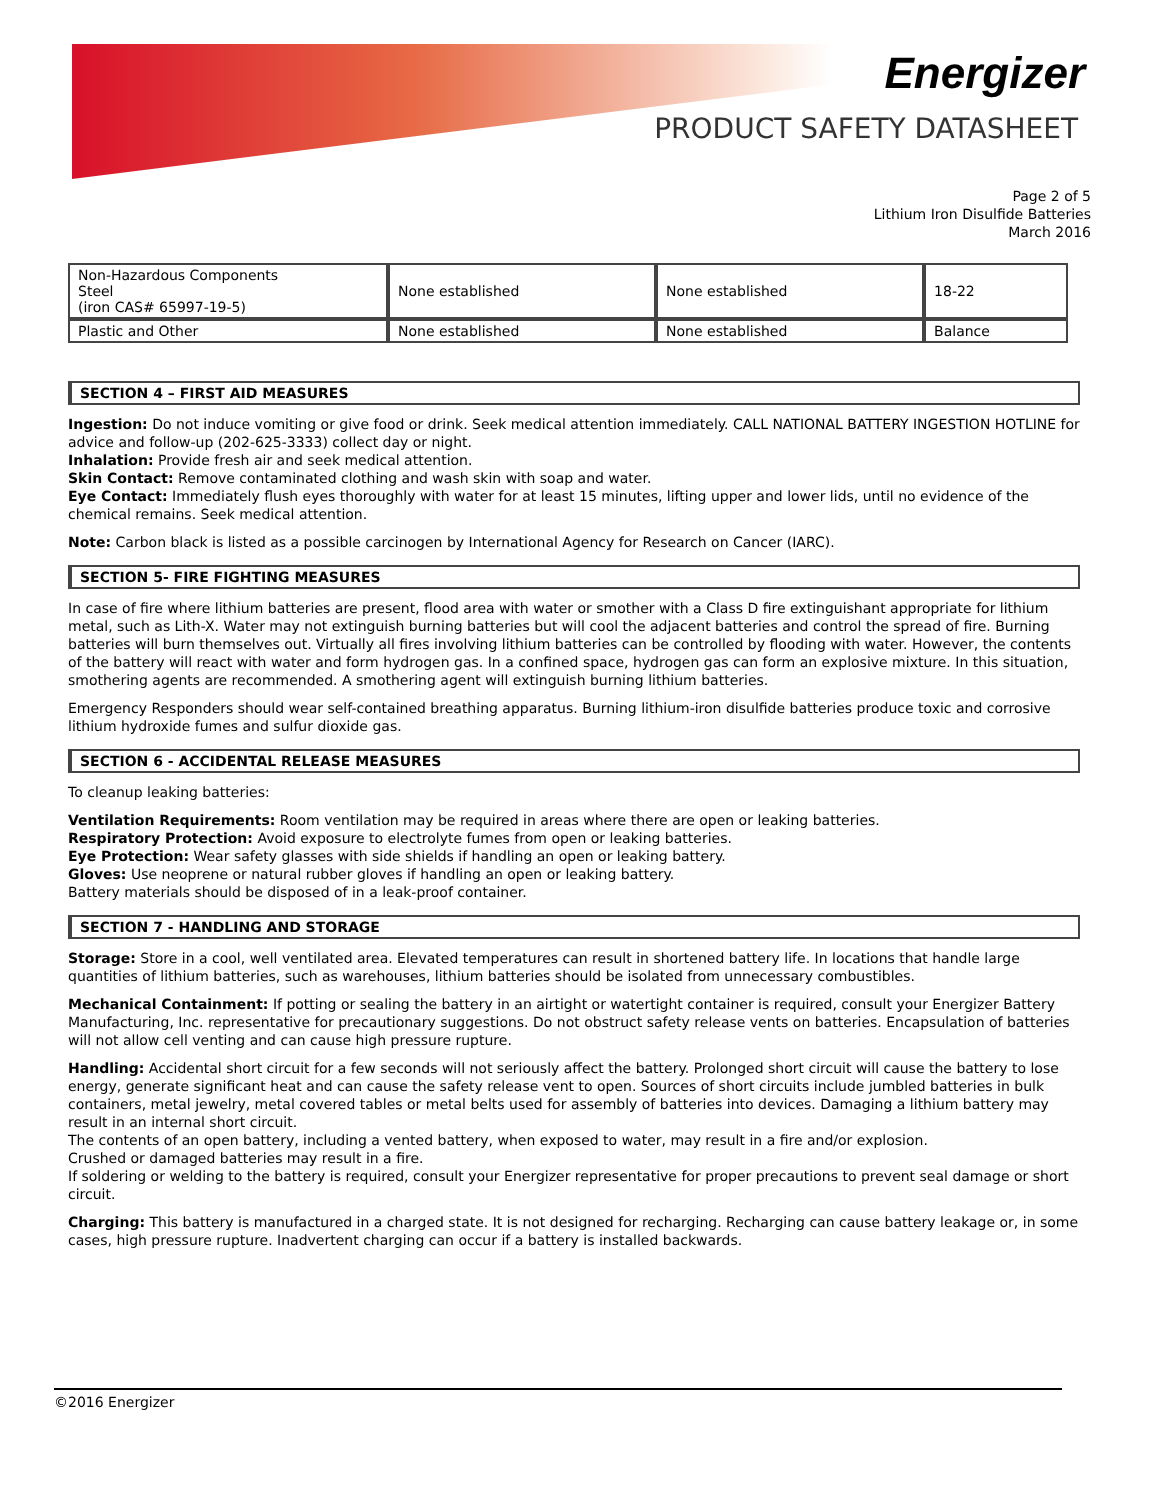Energizer
PRODUCT SAFETY DATASHEET
Page 2 of 5
Lithium Iron Disulfide Batteries
March 2016
| Non-Hazardous Components Steel (iron CAS# 65997-19-5) | None established | None established | 18-22 |
| Plastic and Other | None established | None established | Balance |
SECTION 4 – FIRST AID MEASURES
Ingestion: Do not induce vomiting or give food or drink. Seek medical attention immediately. CALL NATIONAL BATTERY INGESTION HOTLINE for advice and follow-up (202-625-3333) collect day or night.
Inhalation: Provide fresh air and seek medical attention.
Skin Contact: Remove contaminated clothing and wash skin with soap and water.
Eye Contact: Immediately flush eyes thoroughly with water for at least 15 minutes, lifting upper and lower lids, until no evidence of the chemical remains. Seek medical attention.
Note: Carbon black is listed as a possible carcinogen by International Agency for Research on Cancer (IARC).
SECTION 5- FIRE FIGHTING MEASURES
In case of fire where lithium batteries are present, flood area with water or smother with a Class D fire extinguishant appropriate for lithium metal, such as Lith-X. Water may not extinguish burning batteries but will cool the adjacent batteries and control the spread of fire. Burning batteries will burn themselves out. Virtually all fires involving lithium batteries can be controlled by flooding with water. However, the contents of the battery will react with water and form hydrogen gas. In a confined space, hydrogen gas can form an explosive mixture. In this situation, smothering agents are recommended. A smothering agent will extinguish burning lithium batteries.
Emergency Responders should wear self-contained breathing apparatus. Burning lithium-iron disulfide batteries produce toxic and corrosive lithium hydroxide fumes and sulfur dioxide gas.
SECTION 6 - ACCIDENTAL RELEASE MEASURES
To cleanup leaking batteries:
Ventilation Requirements: Room ventilation may be required in areas where there are open or leaking batteries.
Respiratory Protection: Avoid exposure to electrolyte fumes from open or leaking batteries.
Eye Protection: Wear safety glasses with side shields if handling an open or leaking battery.
Gloves: Use neoprene or natural rubber gloves if handling an open or leaking battery.
Battery materials should be disposed of in a leak-proof container.
SECTION 7 - HANDLING AND STORAGE
Storage: Store in a cool, well ventilated area. Elevated temperatures can result in shortened battery life. In locations that handle large quantities of lithium batteries, such as warehouses, lithium batteries should be isolated from unnecessary combustibles.
Mechanical Containment: If potting or sealing the battery in an airtight or watertight container is required, consult your Energizer Battery Manufacturing, Inc. representative for precautionary suggestions. Do not obstruct safety release vents on batteries. Encapsulation of batteries will not allow cell venting and can cause high pressure rupture.
Handling: Accidental short circuit for a few seconds will not seriously affect the battery. Prolonged short circuit will cause the battery to lose energy, generate significant heat and can cause the safety release vent to open. Sources of short circuits include jumbled batteries in bulk containers, metal jewelry, metal covered tables or metal belts used for assembly of batteries into devices. Damaging a lithium battery may result in an internal short circuit.
The contents of an open battery, including a vented battery, when exposed to water, may result in a fire and/or explosion.
Crushed or damaged batteries may result in a fire.
If soldering or welding to the battery is required, consult your Energizer representative for proper precautions to prevent seal damage or short circuit.
Charging: This battery is manufactured in a charged state. It is not designed for recharging. Recharging can cause battery leakage or, in some cases, high pressure rupture. Inadvertent charging can occur if a battery is installed backwards.
©2016 Energizer